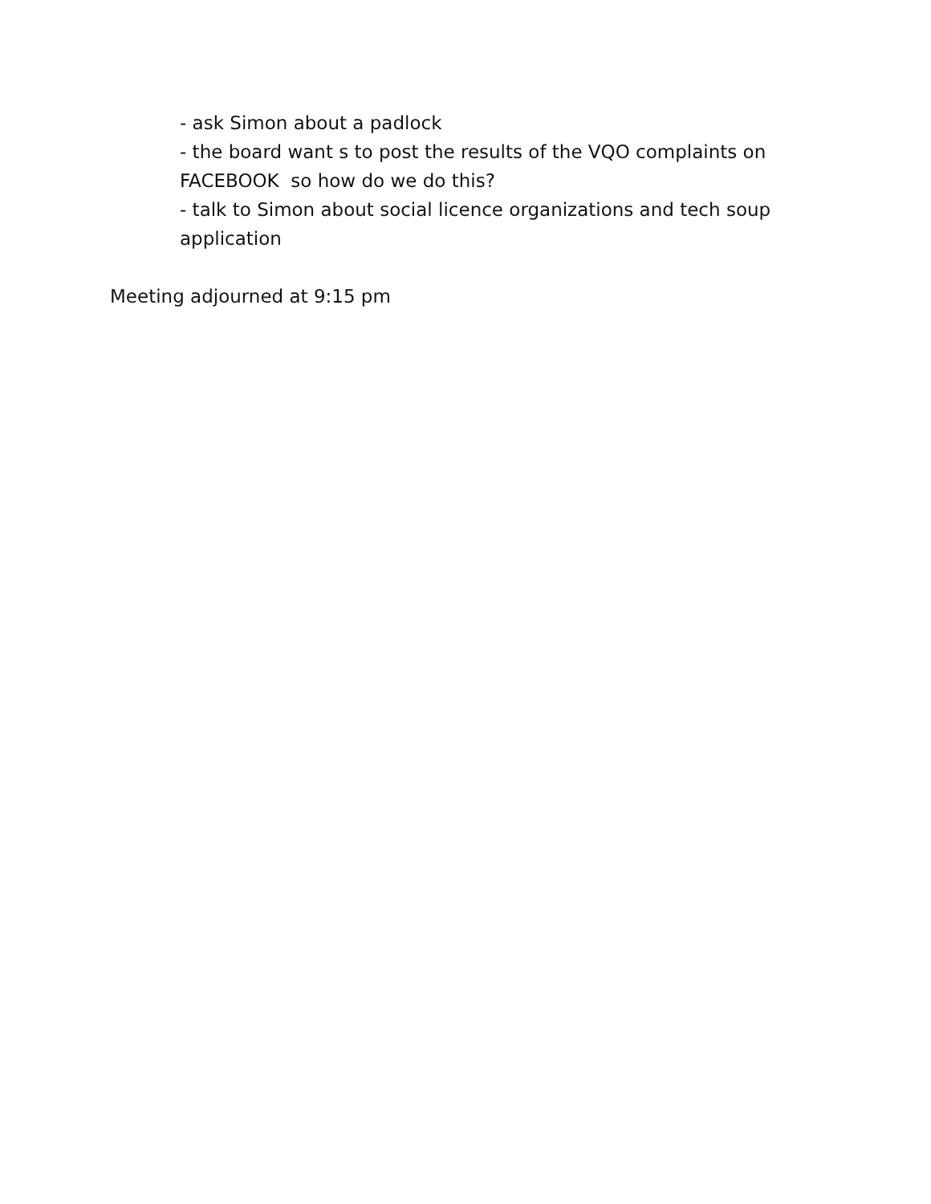- ask Simon about a padlock
- the board want s to post the results of the VQO complaints on FACEBOOK so how do we do this?
- talk to Simon about social licence organizations and tech soup application
Meeting adjourned at 9:15 pm